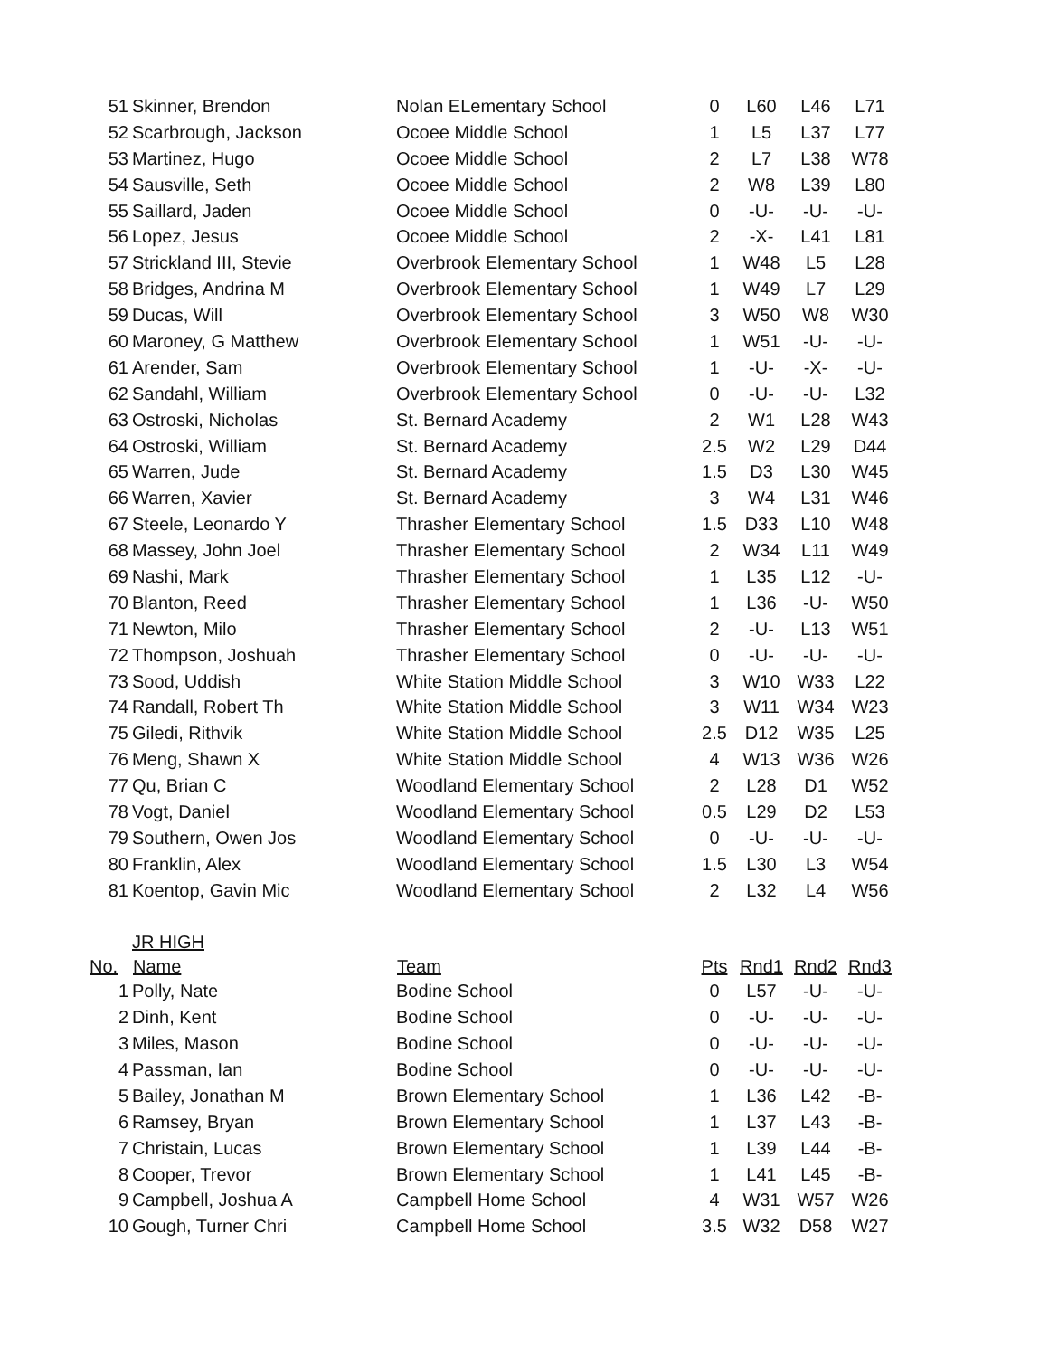| 51 | Skinner, Brendon | Nolan ELementary School | 0 | L60 | L46 | L71 |
| 52 | Scarbrough, Jackson | Ocoee Middle School | 1 | L5 | L37 | L77 |
| 53 | Martinez, Hugo | Ocoee Middle School | 2 | L7 | L38 | W78 |
| 54 | Sausville, Seth | Ocoee Middle School | 2 | W8 | L39 | L80 |
| 55 | Saillard, Jaden | Ocoee Middle School | 0 | -U- | -U- | -U- |
| 56 | Lopez, Jesus | Ocoee Middle School | 2 | -X- | L41 | L81 |
| 57 | Strickland III, Stevie | Overbrook Elementary School | 1 | W48 | L5 | L28 |
| 58 | Bridges, Andrina M | Overbrook Elementary School | 1 | W49 | L7 | L29 |
| 59 | Ducas, Will | Overbrook Elementary School | 3 | W50 | W8 | W30 |
| 60 | Maroney, G Matthew | Overbrook Elementary School | 1 | W51 | -U- | -U- |
| 61 | Arender, Sam | Overbrook Elementary School | 1 | -U- | -X- | -U- |
| 62 | Sandahl, William | Overbrook Elementary School | 0 | -U- | -U- | L32 |
| 63 | Ostroski, Nicholas | St. Bernard Academy | 2 | W1 | L28 | W43 |
| 64 | Ostroski, William | St. Bernard Academy | 2.5 | W2 | L29 | D44 |
| 65 | Warren, Jude | St. Bernard Academy | 1.5 | D3 | L30 | W45 |
| 66 | Warren, Xavier | St. Bernard Academy | 3 | W4 | L31 | W46 |
| 67 | Steele, Leonardo Y | Thrasher Elementary School | 1.5 | D33 | L10 | W48 |
| 68 | Massey, John Joel | Thrasher Elementary School | 2 | W34 | L11 | W49 |
| 69 | Nashi, Mark | Thrasher Elementary School | 1 | L35 | L12 | -U- |
| 70 | Blanton, Reed | Thrasher Elementary School | 1 | L36 | -U- | W50 |
| 71 | Newton, Milo | Thrasher Elementary School | 2 | -U- | L13 | W51 |
| 72 | Thompson, Joshuah | Thrasher Elementary School | 0 | -U- | -U- | -U- |
| 73 | Sood, Uddish | White Station Middle School | 3 | W10 | W33 | L22 |
| 74 | Randall, Robert Th | White Station Middle School | 3 | W11 | W34 | W23 |
| 75 | Giledi, Rithvik | White Station Middle School | 2.5 | D12 | W35 | L25 |
| 76 | Meng, Shawn X | White Station Middle School | 4 | W13 | W36 | W26 |
| 77 | Qu, Brian C | Woodland Elementary School | 2 | L28 | D1 | W52 |
| 78 | Vogt, Daniel | Woodland Elementary School | 0.5 | L29 | D2 | L53 |
| 79 | Southern, Owen Jos | Woodland Elementary School | 0 | -U- | -U- | -U- |
| 80 | Franklin, Alex | Woodland Elementary School | 1.5 | L30 | L3 | W54 |
| 81 | Koentop, Gavin Mic | Woodland Elementary School | 2 | L32 | L4 | W56 |
| | JR HIGH | | | | | |
| No. | Name | Team | Pts | Rnd1 | Rnd2 | Rnd3 |
| 1 | Polly, Nate | Bodine School | 0 | L57 | -U- | -U- |
| 2 | Dinh, Kent | Bodine School | 0 | -U- | -U- | -U- |
| 3 | Miles, Mason | Bodine School | 0 | -U- | -U- | -U- |
| 4 | Passman, Ian | Bodine School | 0 | -U- | -U- | -U- |
| 5 | Bailey, Jonathan M | Brown Elementary School | 1 | L36 | L42 | -B- |
| 6 | Ramsey, Bryan | Brown Elementary School | 1 | L37 | L43 | -B- |
| 7 | Christain, Lucas | Brown Elementary School | 1 | L39 | L44 | -B- |
| 8 | Cooper, Trevor | Brown Elementary School | 1 | L41 | L45 | -B- |
| 9 | Campbell, Joshua A | Campbell Home School | 4 | W31 | W57 | W26 |
| 10 | Gough, Turner Chri | Campbell Home School | 3.5 | W32 | D58 | W27 |